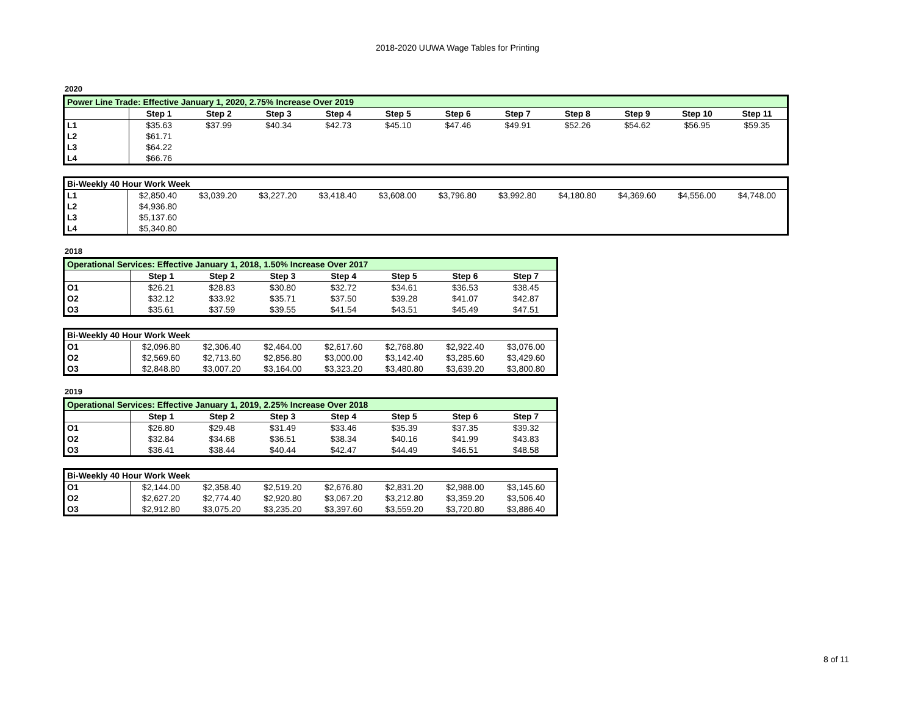2018-2020 UUWA Wage Tables for Printing
2020
| Power Line Trade: Effective January 1, 2020, 2.75% Increase Over 2019 | | | | | | | | | | | |
| | Step 1 | Step 2 | Step 3 | Step 4 | Step 5 | Step 6 | Step 7 | Step 8 | Step 9 | Step 10 | Step 11 |
| L1 | $35.63 | $37.99 | $40.34 | $42.73 | $45.10 | $47.46 | $49.91 | $52.26 | $54.62 | $56.95 | $59.35 |
| L2 | $61.71 | | | | | | | | | | |
| L3 | $64.22 | | | | | | | | | | |
| L4 | $66.76 | | | | | | | | | | |
| Bi-Weekly 40 Hour Work Week | | | | | | | | | | | |
| L1 | $2,850.40 | $3,039.20 | $3,227.20 | $3,418.40 | $3,608.00 | $3,796.80 | $3,992.80 | $4,180.80 | $4,369.60 | $4,556.00 | $4,748.00 |
| L2 | $4,936.80 | | | | | | | | | | |
| L3 | $5,137.60 | | | | | | | | | | |
| L4 | $5,340.80 | | | | | | | | | | |
2018
| Operational Services: Effective January 1, 2018, 1.50% Increase Over 2017 | | | | | | | |
| | Step 1 | Step 2 | Step 3 | Step 4 | Step 5 | Step 6 | Step 7 |
| O1 | $26.21 | $28.83 | $30.80 | $32.72 | $34.61 | $36.53 | $38.45 |
| O2 | $32.12 | $33.92 | $35.71 | $37.50 | $39.28 | $41.07 | $42.87 |
| O3 | $35.61 | $37.59 | $39.55 | $41.54 | $43.51 | $45.49 | $47.51 |
| Bi-Weekly 40 Hour Work Week | | | | | | | |
| O1 | $2,096.80 | $2,306.40 | $2,464.00 | $2,617.60 | $2,768.80 | $2,922.40 | $3,076.00 |
| O2 | $2,569.60 | $2,713.60 | $2,856.80 | $3,000.00 | $3,142.40 | $3,285.60 | $3,429.60 |
| O3 | $2,848.80 | $3,007.20 | $3,164.00 | $3,323.20 | $3,480.80 | $3,639.20 | $3,800.80 |
2019
| Operational Services: Effective January 1, 2019, 2.25% Increase Over 2018 | | | | | | | |
| | Step 1 | Step 2 | Step 3 | Step 4 | Step 5 | Step 6 | Step 7 |
| O1 | $26.80 | $29.48 | $31.49 | $33.46 | $35.39 | $37.35 | $39.32 |
| O2 | $32.84 | $34.68 | $36.51 | $38.34 | $40.16 | $41.99 | $43.83 |
| O3 | $36.41 | $38.44 | $40.44 | $42.47 | $44.49 | $46.51 | $48.58 |
| Bi-Weekly 40 Hour Work Week | | | | | | | |
| O1 | $2,144.00 | $2,358.40 | $2,519.20 | $2,676.80 | $2,831.20 | $2,988.00 | $3,145.60 |
| O2 | $2,627.20 | $2,774.40 | $2,920.80 | $3,067.20 | $3,212.80 | $3,359.20 | $3,506.40 |
| O3 | $2,912.80 | $3,075.20 | $3,235.20 | $3,397.60 | $3,559.20 | $3,720.80 | $3,886.40 |
8 of 11